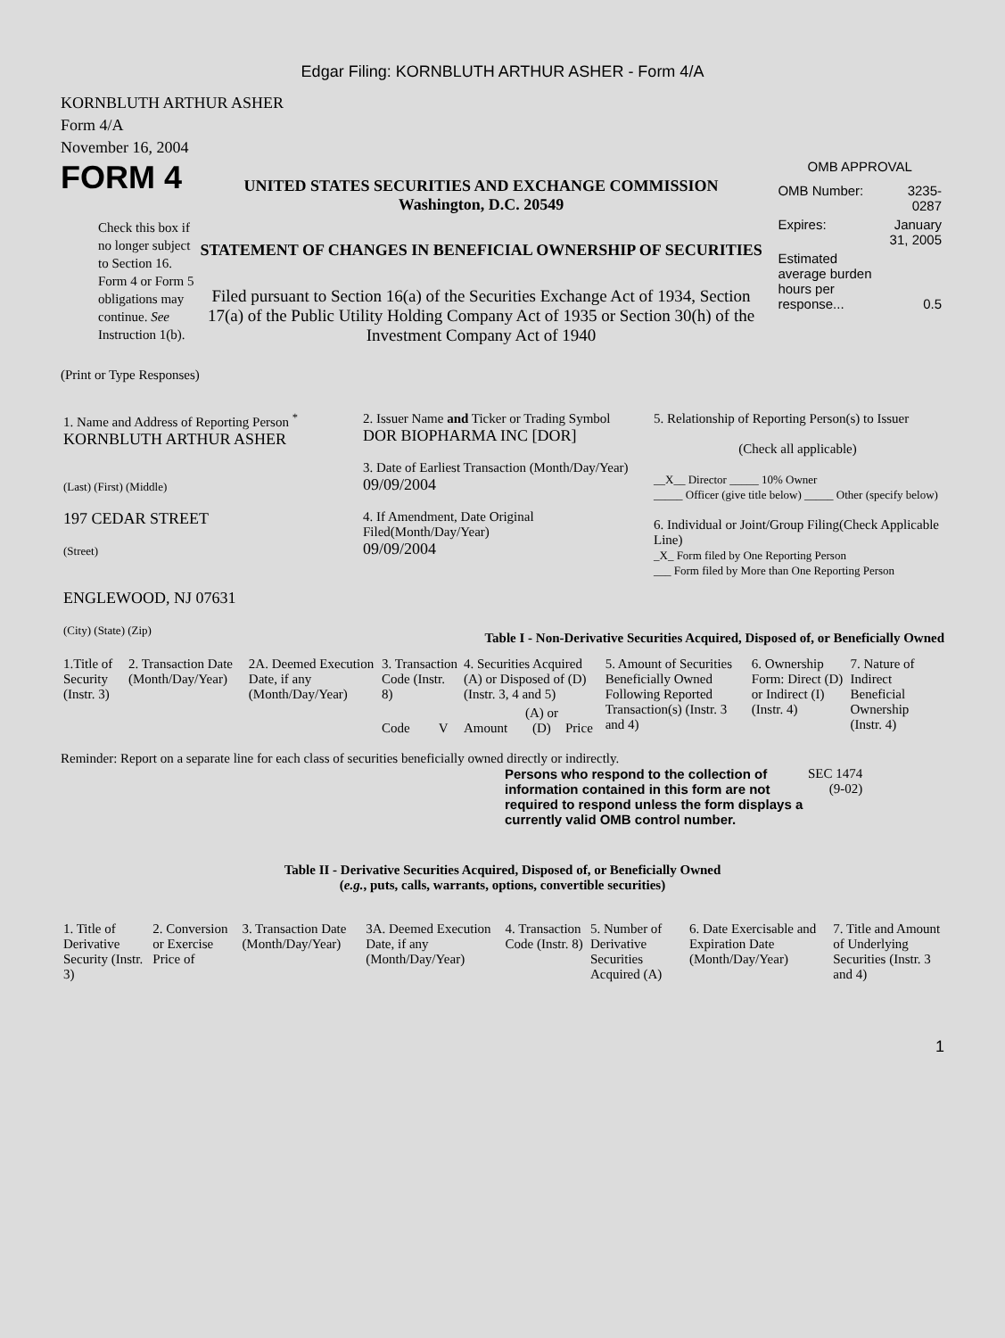Edgar Filing: KORNBLUTH ARTHUR ASHER - Form 4/A
KORNBLUTH ARTHUR ASHER
Form 4/A
November 16, 2004
FORM 4
Check this box if no longer subject to Section 16. Form 4 or Form 5 obligations may continue. See Instruction 1(b).
UNITED STATES SECURITIES AND EXCHANGE COMMISSION
Washington, D.C. 20549
STATEMENT OF CHANGES IN BENEFICIAL OWNERSHIP OF SECURITIES
Filed pursuant to Section 16(a) of the Securities Exchange Act of 1934, Section 17(a) of the Public Utility Holding Company Act of 1935 or Section 30(h) of the Investment Company Act of 1940
OMB APPROVAL
| OMB Number: | 3235-0287 |
| Expires: | January 31, 2005 |
| Estimated average burden hours per response... | 0.5 |
(Print or Type Responses)
| 1. Name and Address of Reporting Person <sup>*</sup> KORNBLUTH ARTHUR ASHER (Last) (First) (Middle) 197 CEDAR STREET (Street) ENGLEWOOD, NJ 07631 (City) (State) (Zip) | 2. Issuer Name and Ticker or Trading Symbol DOR BIOPHARMA INC [DOR] 3. Date of Earliest Transaction (Month/Day/Year) 09/09/2004 4. If Amendment, Date Original Filed(Month/Day/Year) 09/09/2004 | 5. Relationship of Reporting Person(s) to Issuer (Check all applicable) __X__ Director _____ 10% Owner _____ Officer (give title below) _____ Other (specify below) 6. Individual or Joint/Group Filing(Check Applicable Line) _X_ Form filed by One Reporting Person ___ Form filed by More than One Reporting Person |
Table I - Non-Derivative Securities Acquired, Disposed of, or Beneficially Owned
| 1.Title of Security (Instr. 3) | 2. Transaction Date (Month/Day/Year) | 2A. Deemed Execution Date, if any (Month/Day/Year) | 3. Transaction Code (Instr. 8) | | 4. Securities Acquired (A) or Disposed of (D) (Instr. 3, 4 and 5) | | | 5. Amount of Securities Beneficially Owned Following Reported Transaction(s) (Instr. 3 and 4) | 6. Ownership Form: Direct (D) or Indirect (I) (Instr. 4) | 7. Nature of Indirect Beneficial Ownership (Instr. 4) |
| --- | --- | --- | --- | --- | --- | --- | --- | --- | --- | --- |
| | | | Code | V | Amount | (A) or (D) | Price | | | |
Reminder: Report on a separate line for each class of securities beneficially owned directly or indirectly.
Persons who respond to the collection of information contained in this form are not required to respond unless the form displays a currently valid OMB control number.
SEC 1474
(9-02)
Table II - Derivative Securities Acquired, Disposed of, or Beneficially Owned
(e.g., puts, calls, warrants, options, convertible securities)
| 1. Title of Derivative Security (Instr. 3) | 2. Conversion or Exercise Price of | 3. Transaction Date (Month/Day/Year) | 3A. Deemed Execution Date, if any (Month/Day/Year) | 4. Transaction Code (Instr. 8) | 5. Number of Derivative Securities Acquired (A) | 6. Date Exercisable and Expiration Date (Month/Day/Year) | 7. Title and Amount of Underlying Securities (Instr. 3 and 4) |
| --- | --- | --- | --- | --- | --- | --- | --- |
1